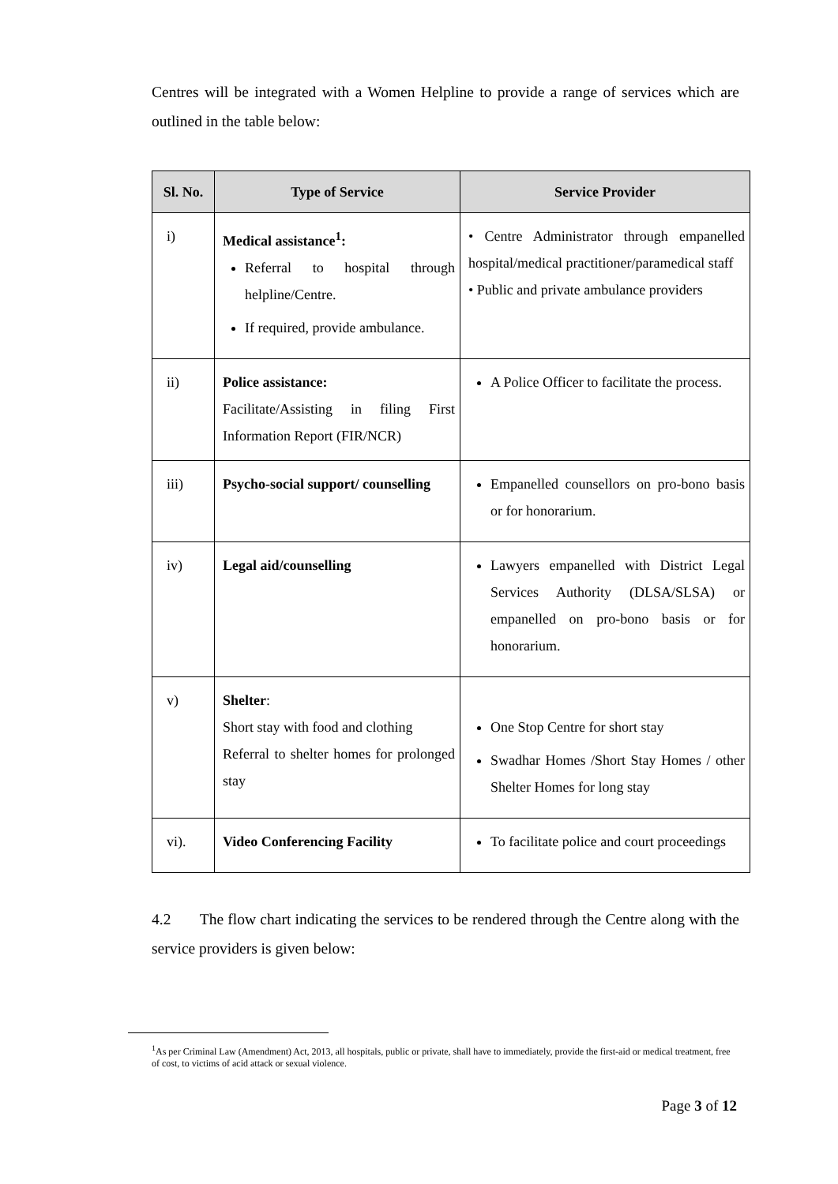Centres will be integrated with a Women Helpline to provide a range of services which are outlined in the table below:
| Sl. No. | Type of Service | Service Provider |
| --- | --- | --- |
| i) | Medical assistance<sup>1</sup>: Referral to hospital through helpline/Centre. If required, provide ambulance. | • Centre Administrator through empanelled hospital/medical practitioner/paramedical staff • Public and private ambulance providers |
| ii) | Police assistance: Facilitate/Assisting in filing First Information Report (FIR/NCR) | A Police Officer to facilitate the process. |
| iii) | Psycho-social support/ counselling | Empanelled counsellors on pro-bono basis or for honorarium. |
| iv) | Legal aid/counselling | Lawyers empanelled with District Legal Services Authority (DLSA/SLSA) or empanelled on pro-bono basis or for honorarium. |
| v) | Shelter : Short stay with food and clothing Referral to shelter homes for prolonged stay | One Stop Centre for short stay Swadhar Homes /Short Stay Homes / other Shelter Homes for long stay |
| vi). | Video Conferencing Facility | To facilitate police and court proceedings |
4.2 The flow chart indicating the services to be rendered through the Centre along with the service providers is given below:
<sup>1</sup> As per Criminal Law (Amendment) Act, 2013, all hospitals, public or private, shall have to immediately, provide the first-aid or medical treatment, free of cost, to victims of acid attack or sexual violence.
Page 3 of 12